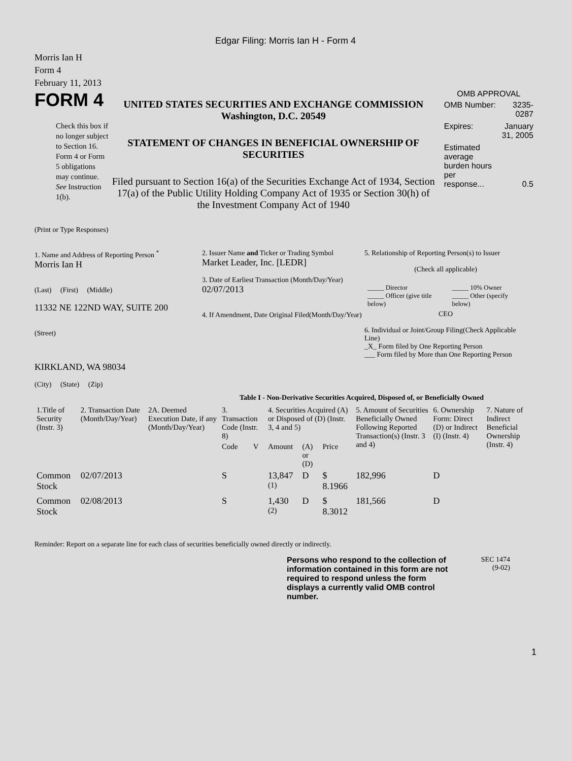Edgar Filing: Morris Ian H - Form 4
Morris Ian H
Form 4
February 11, 2013
FORM 4
Check this box if no longer subject to Section 16. Form 4 or Form 5 obligations may continue. See Instruction 1(b).
UNITED STATES SECURITIES AND EXCHANGE COMMISSION
Washington, D.C. 20549
STATEMENT OF CHANGES IN BENEFICIAL OWNERSHIP OF SECURITIES
Filed pursuant to Section 16(a) of the Securities Exchange Act of 1934, Section 17(a) of the Public Utility Holding Company Act of 1935 or Section 30(h) of the Investment Company Act of 1940
OMB APPROVAL
| OMB Number: | 3235-0287 |
| Expires: | January 31, 2005 |
| Estimated average burden hours per response... | 0.5 |
(Print or Type Responses)
1. Name and Address of Reporting Person <sup>*</sup>
Morris Ian H
(Last) (First) (Middle)
11332 NE 122ND WAY, SUITE 200
(Street)
KIRKLAND, WA 98034
(City) (State) (Zip)
2. Issuer Name and Ticker or Trading Symbol
Market Leader, Inc. [LEDR]
3. Date of Earliest Transaction (Month/Day/Year)
02/07/2013
4. If Amendment, Date Original Filed(Month/Day/Year)
5. Relationship of Reporting Person(s) to Issuer
(Check all applicable)
| _____ Director _____ Officer (give title below) | _____ 10% Owner _____ Other (specify below) |
CEO
6. Individual or Joint/Group Filing(Check Applicable Line)
_X_ Form filed by One Reporting Person
___ Form filed by More than One Reporting Person
Table I - Non-Derivative Securities Acquired, Disposed of, or Beneficially Owned
| 1.Title of Security (Instr. 3) | 2. Transaction Date (Month/Day/Year) | 2A. Deemed Execution Date, if any (Month/Day/Year) | 3. Transaction Code (Instr. 8) | | 4. Securities Acquired (A) or Disposed of (D) (Instr. 3, 4 and 5) | | | 5. Amount of Securities Beneficially Owned Following Reported Transaction(s) (Instr. 3 and 4) | 6. Ownership Form: Direct (D) or Indirect (I) (Instr. 4) | 7. Nature of Indirect Beneficial Ownership (Instr. 4) |
| --- | --- | --- | --- | --- | --- | --- | --- | --- | --- | --- |
| | | | Code | V | Amount | (A) or (D) | Price | | | |
| Common Stock | 02/07/2013 | | S | | 13,847 <sup>(1)</sup> | D | $ 8.1966 | 182,996 | D | |
| Common Stock | 02/08/2013 | | S | | 1,430 <sup>(2)</sup> | D | $ 8.3012 | 181,566 | D | |
Reminder: Report on a separate line for each class of securities beneficially owned directly or indirectly.
Persons who respond to the collection of information contained in this form are not required to respond unless the form displays a currently valid OMB control number.
SEC 1474
(9-02)
1